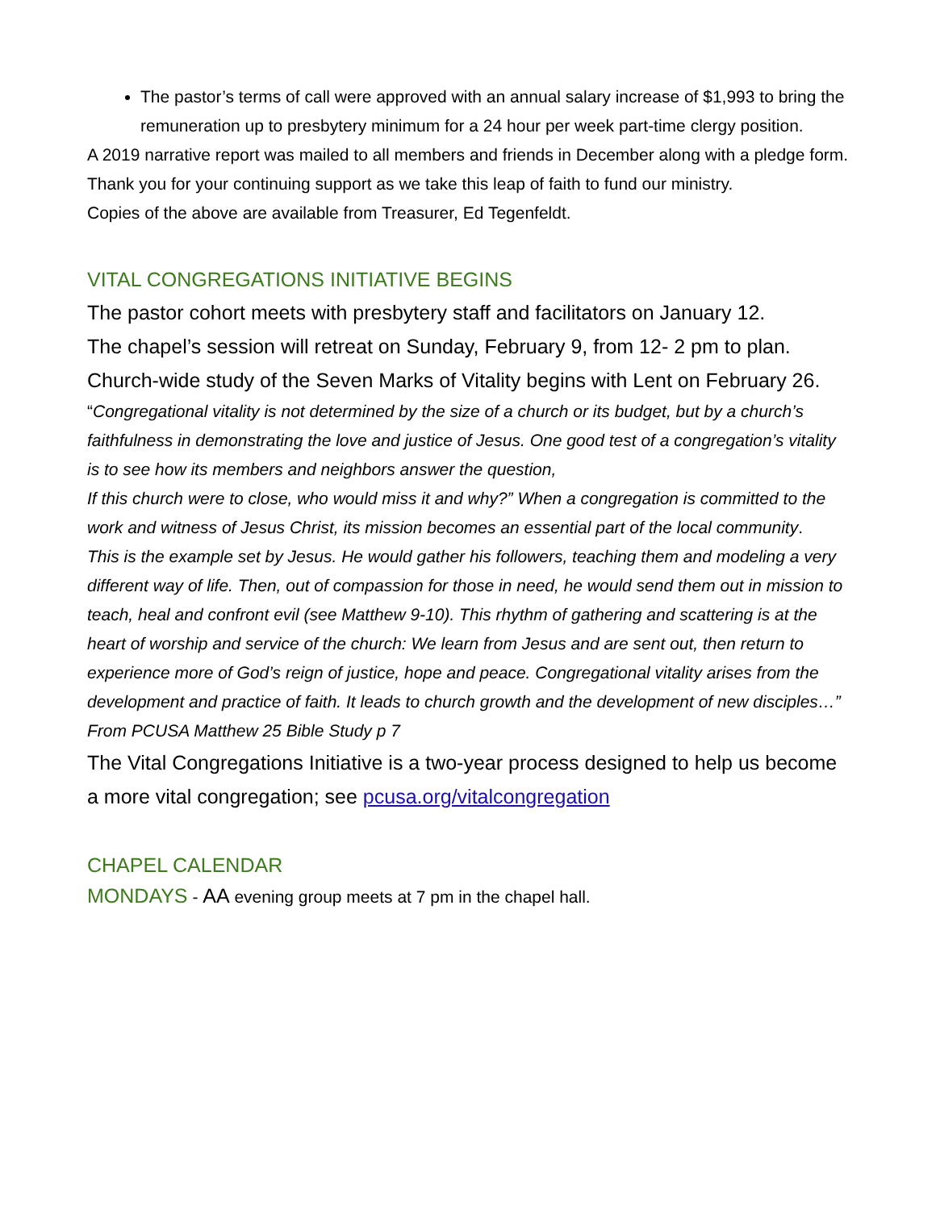The pastor’s terms of call were approved with an annual salary increase of $1,993 to bring the remuneration up to presbytery minimum for a 24 hour per week part-time clergy position.
A 2019 narrative report was mailed to all members and friends in December along with a pledge form.
Thank you for your continuing support as we take this leap of faith to fund our ministry.
Copies of the above are available from Treasurer, Ed Tegenfeldt.
VITAL CONGREGATIONS INITIATIVE BEGINS
The pastor cohort meets with presbytery staff and facilitators on January 12.
The chapel’s session will retreat on Sunday, February 9, from 12- 2 pm to plan.
Church-wide study of the Seven Marks of Vitality begins with Lent on February 26.
“Congregational vitality is not determined by the size of a church or its budget, but by a church’s faithfulness in demonstrating the love and justice of Jesus. One good test of a congregation’s vitality is to see how its members and neighbors answer the question,
If this church were to close, who would miss it and why?” When a congregation is committed to the work and witness of Jesus Christ, its mission becomes an essential part of the local community.
This is the example set by Jesus. He would gather his followers, teaching them and modeling a very different way of life. Then, out of compassion for those in need, he would send them out in mission to teach, heal and confront evil (see Matthew 9-10). This rhythm of gathering and scattering is at the heart of worship and service of the church: We learn from Jesus and are sent out, then return to experience more of God’s reign of justice, hope and peace. Congregational vitality arises from the development and practice of faith. It leads to church growth and the development of new disciples…”
From PCUSA Matthew 25 Bible Study p 7
The Vital Congregations Initiative is a two-year process designed to help us become a more vital congregation; see pcusa.org/vitalcongregation
CHAPEL CALENDAR
MONDAYS - AA evening group meets at 7 pm in the chapel hall.